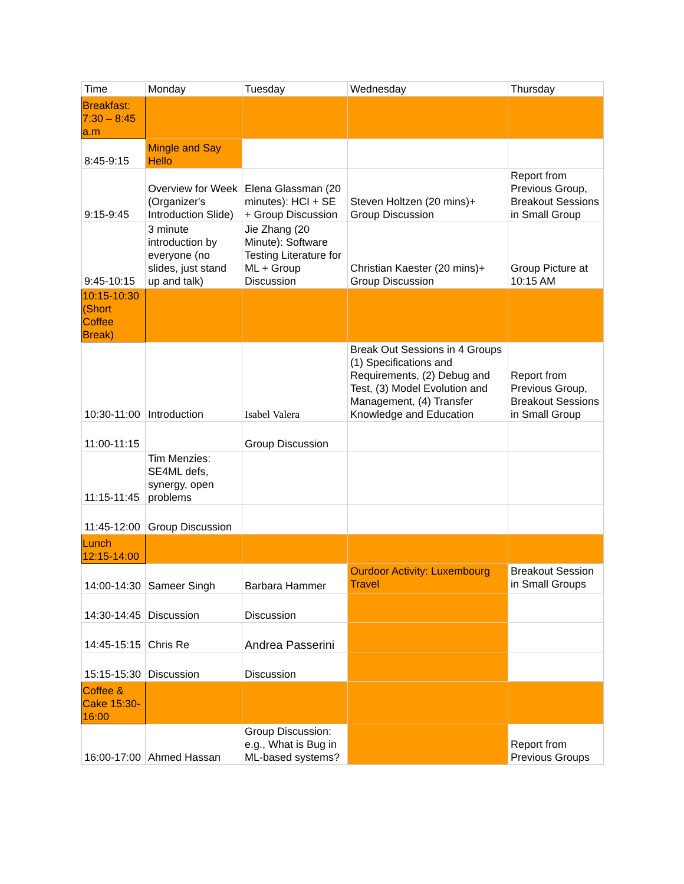| Time | Monday | Tuesday | Wednesday | Thursday |
| Breakfast: 7:30 – 8:45 a.m | | | | |
| 8:45-9:15 | Mingle and Say Hello | | | |
| 9:15-9:45 | Overview for Week (Organizer's Introduction Slide) | Elena Glassman (20 minutes): HCI + SE + Group Discussion | Steven Holtzen (20 mins)+ Group Discussion | Report from Previous Group, Breakout Sessions in Small Group |
| 9:45-10:15 | 3 minute introduction by everyone (no slides, just stand up and talk) | Jie Zhang (20 Minute): Software Testing Literature for ML + Group Discussion | Christian Kaester (20 mins)+ Group Discussion | Group Picture at 10:15 AM |
| 10:15-10:30 (Short Coffee Break) | | | | |
| 10:30-11:00 | Introduction | Isabel Valera | Break Out Sessions in 4 Groups (1) Specifications and Requirements, (2) Debug and Test, (3) Model Evolution and Management, (4) Transfer Knowledge and Education | Report from Previous Group, Breakout Sessions in Small Group |
| 11:00-11:15 | | Group Discussion | | |
| 11:15-11:45 | Tim Menzies: SE4ML defs, synergy, open problems | | | |
| 11:45-12:00 | Group Discussion | | | |
| Lunch 12:15-14:00 | | | | |
| 14:00-14:30 | Sameer Singh | Barbara Hammer | Ourdoor Activity: Luxembourg Travel | Breakout Session in Small Groups |
| 14:30-14:45 | Discussion | Discussion | | |
| 14:45-15:15 | Chris Re | Andrea Passerini | | |
| 15:15-15:30 | Discussion | Discussion | | |
| Coffee & Cake 15:30-16:00 | | | | |
| 16:00-17:00 | Ahmed Hassan | Group Discussion: e.g., What is Bug in ML-based systems? | | Report from Previous Groups |